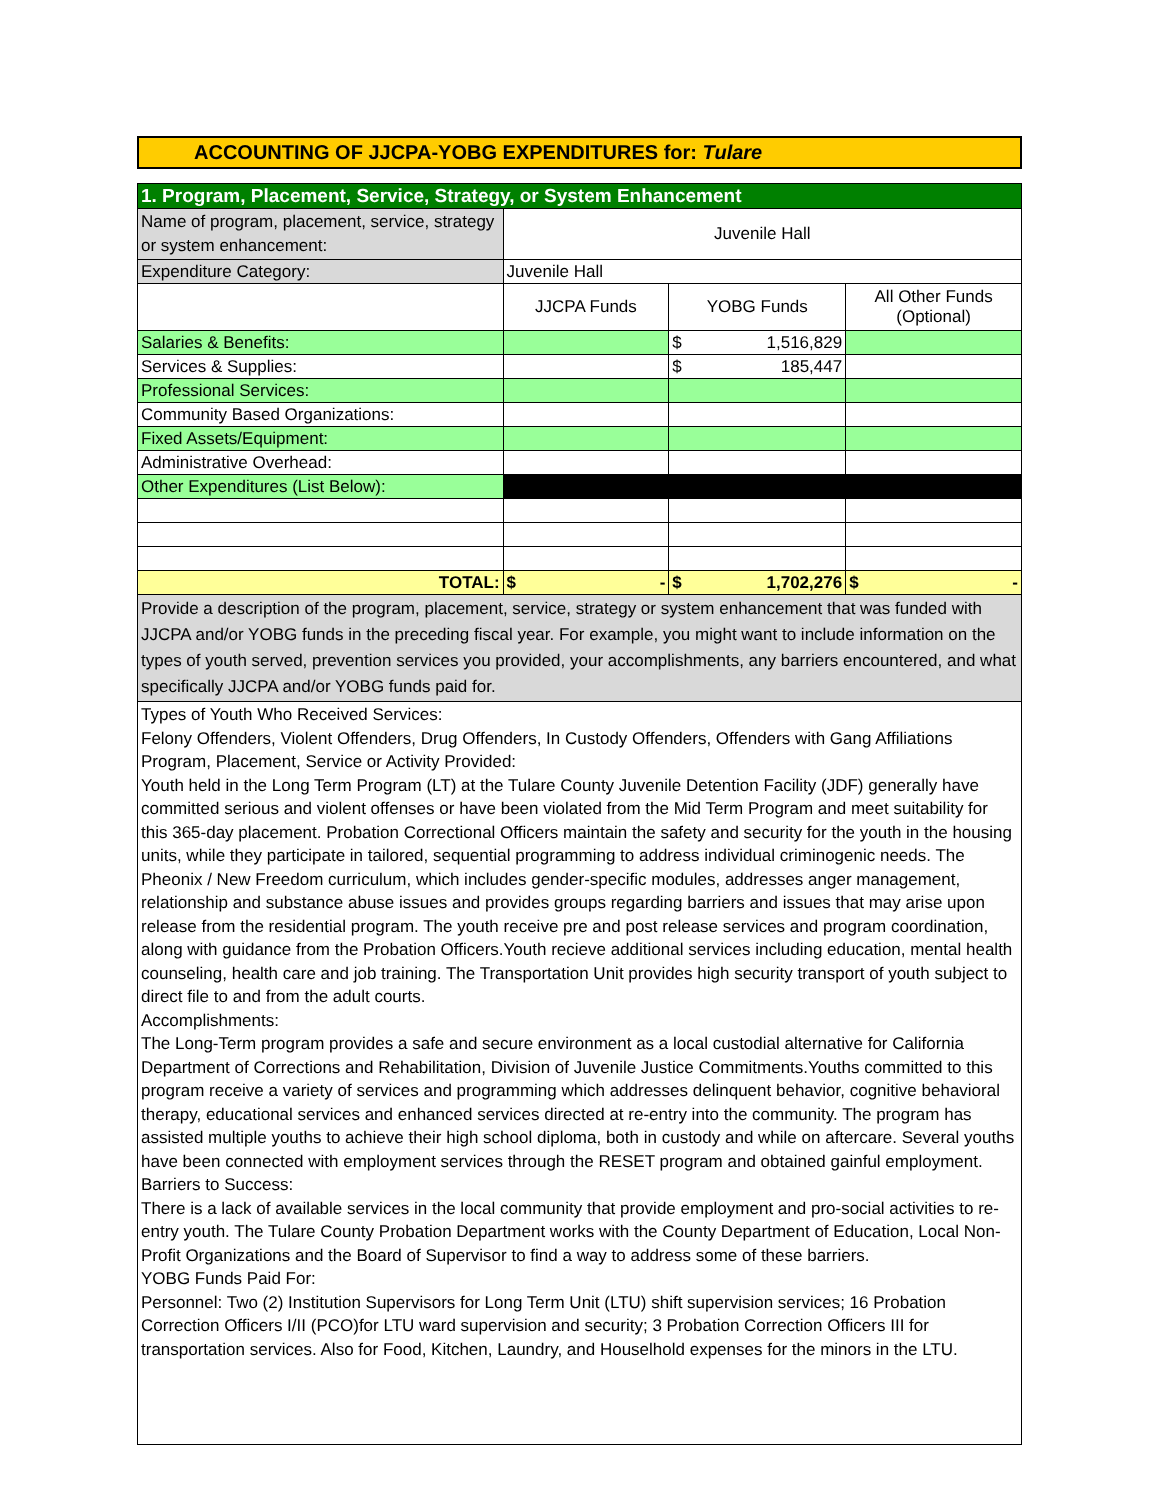ACCOUNTING OF JJCPA-YOBG EXPENDITURES for: Tulare
| 1. Program, Placement, Service, Strategy, or System Enhancement | | | |
| Name of program, placement, service, strategy or system enhancement: | Juvenile Hall | | |
| Expenditure Category: | Juvenile Hall | | |
| | JJCPA Funds | YOBG Funds | All Other Funds (Optional) |
| Salaries & Benefits: | | $ 1,516,829 | |
| Services & Supplies: | | $ 185,447 | |
| Professional Services: | | | |
| Community Based Organizations: | | | |
| Fixed Assets/Equipment: | | | |
| Administrative Overhead: | | | |
| Other Expenditures (List Below): | | | |
| TOTAL: | $ - | $ 1,702,276 | $ - |
| Provide a description of the program, placement, service, strategy or system enhancement that was funded with JJCPA and/or YOBG funds in the preceding fiscal year. For example, you might want to include information on the types of youth served, prevention services you provided, your accomplishments, any barriers encountered, and what specifically JJCPA and/or YOBG funds paid for. | | | |
| Types of Youth Who Received Services: Felony Offenders, Violent Offenders, Drug Offenders, In Custody Offenders, Offenders with Gang Affiliations Program, Placement, Service or Activity Provided: Youth held in the Long Term Program (LT) at the Tulare County Juvenile Detention Facility (JDF) generally have committed serious and violent offenses or have been violated from the Mid Term Program and meet suitability for this 365-day placement. Probation Correctional Officers maintain the safety and security for the youth in the housing units, while they participate in tailored, sequential programming to address individual criminogenic needs. The Pheonix / New Freedom curriculum, which includes gender-specific modules, addresses anger management, relationship and substance abuse issues and provides groups regarding barriers and issues that may arise upon release from the residential program. The youth receive pre and post release services and program coordination, along with guidance from the Probation Officers.Youth recieve additional services including education, mental health counseling, health care and job training. The Transportation Unit provides high security transport of youth subject to direct file to and from the adult courts. Accomplishments: The Long-Term program provides a safe and secure environment as a local custodial alternative for California Department of Corrections and Rehabilitation, Division of Juvenile Justice Commitments.Youths committed to this program receive a variety of services and programming which addresses delinquent behavior, cognitive behavioral therapy, educational services and enhanced services directed at re-entry into the community. The program has assisted multiple youths to achieve their high school diploma, both in custody and while on aftercare. Several youths have been connected with employment services through the RESET program and obtained gainful employment. Barriers to Success: There is a lack of available services in the local community that provide employment and pro-social activities to re-entry youth. The Tulare County Probation Department works with the County Department of Education, Local Non-Profit Organizations and the Board of Supervisor to find a way to address some of these barriers. YOBG Funds Paid For: Personnel: Two (2) Institution Supervisors for Long Term Unit (LTU) shift supervision services; 16 Probation Correction Officers I/II (PCO)for LTU ward supervision and security; 3 Probation Correction Officers III for transportation services. Also for Food, Kitchen, Laundry, and Houselhold expenses for the minors in the LTU. | | | |